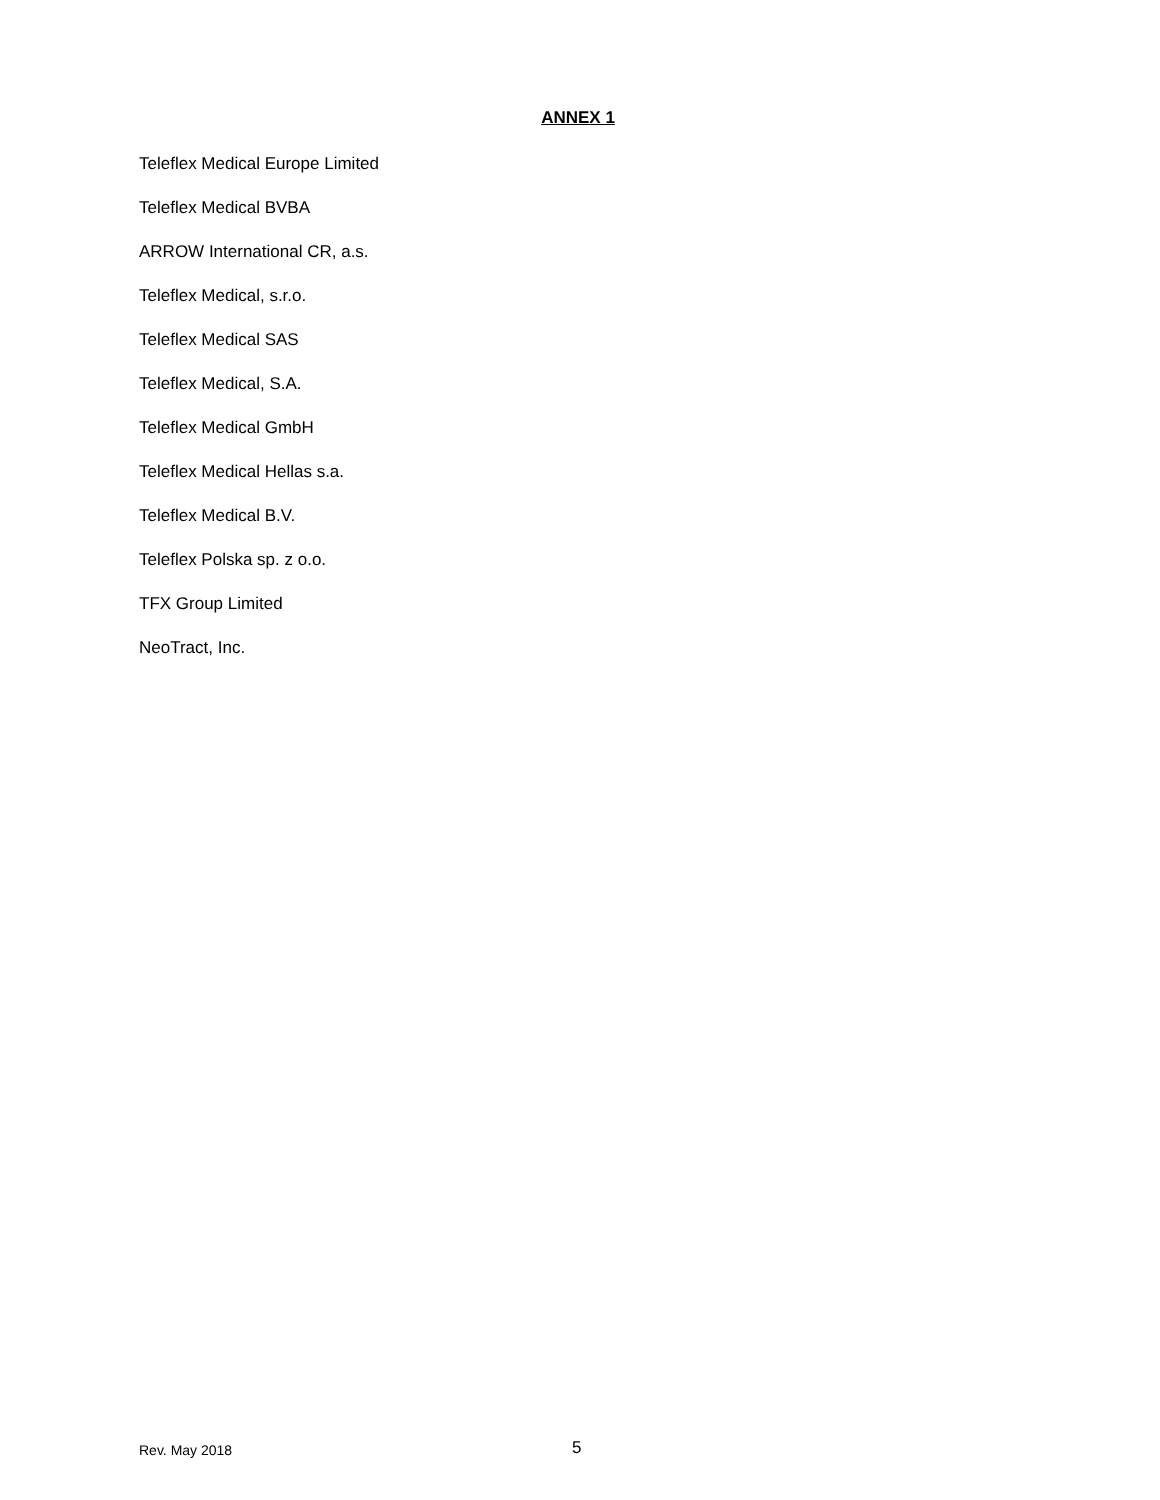ANNEX 1
Teleflex Medical Europe Limited
Teleflex Medical BVBA
ARROW International CR, a.s.
Teleflex Medical, s.r.o.
Teleflex Medical SAS
Teleflex Medical, S.A.
Teleflex Medical GmbH
Teleflex Medical Hellas s.a.
Teleflex Medical B.V.
Teleflex Polska sp. z o.o.
TFX Group Limited
NeoTract, Inc.
Rev. May 2018 5